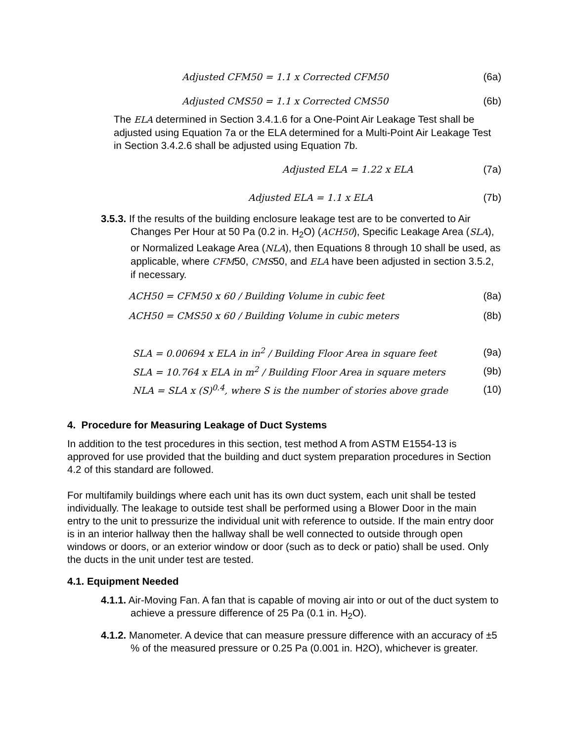Adjusted CFM50 = 1.1 x Corrected CFM50 (6a)
Adjusted CMS50 = 1.1 x Corrected CMS50 (6b)
The ELA determined in Section 3.4.1.6 for a One-Point Air Leakage Test shall be adjusted using Equation 7a or the ELA determined for a Multi-Point Air Leakage Test in Section 3.4.2.6 shall be adjusted using Equation 7b.
Adjusted ELA = 1.22 x ELA (7a)
Adjusted ELA = 1.1 x ELA (7b)
3.5.3. If the results of the building enclosure leakage test are to be converted to Air Changes Per Hour at 50 Pa (0.2 in. H<sub>2</sub>O) (ACH50), Specific Leakage Area (SLA), or Normalized Leakage Area (NLA), then Equations 8 through 10 shall be used, as applicable, where CFM50, CMS50, and ELA have been adjusted in section 3.5.2, if necessary.
ACH50 = CFM50 x 60 / Building Volume in cubic feet (8a)
ACH50 = CMS50 x 60 / Building Volume in cubic meters (8b)
SLA = 0.00694 x ELA in in<sup>2</sup> / Building Floor Area in square feet (9a)
SLA = 10.764 x ELA in m<sup>2</sup> / Building Floor Area in square meters (9b)
NLA = SLA x (S)<sup>0.4</sup>, where S is the number of stories above grade (10)
4. Procedure for Measuring Leakage of Duct Systems
In addition to the test procedures in this section, test method A from ASTM E1554-13 is approved for use provided that the building and duct system preparation procedures in Section 4.2 of this standard are followed.
For multifamily buildings where each unit has its own duct system, each unit shall be tested individually. The leakage to outside test shall be performed using a Blower Door in the main entry to the unit to pressurize the individual unit with reference to outside. If the main entry door is in an interior hallway then the hallway shall be well connected to outside through open windows or doors, or an exterior window or door (such as to deck or patio) shall be used. Only the ducts in the unit under test are tested.
4.1. Equipment Needed
4.1.1. Air-Moving Fan. A fan that is capable of moving air into or out of the duct system to achieve a pressure difference of 25 Pa (0.1 in. H<sub>2</sub>O).
4.1.2. Manometer. A device that can measure pressure difference with an accuracy of ±5 % of the measured pressure or 0.25 Pa (0.001 in. H2O), whichever is greater.